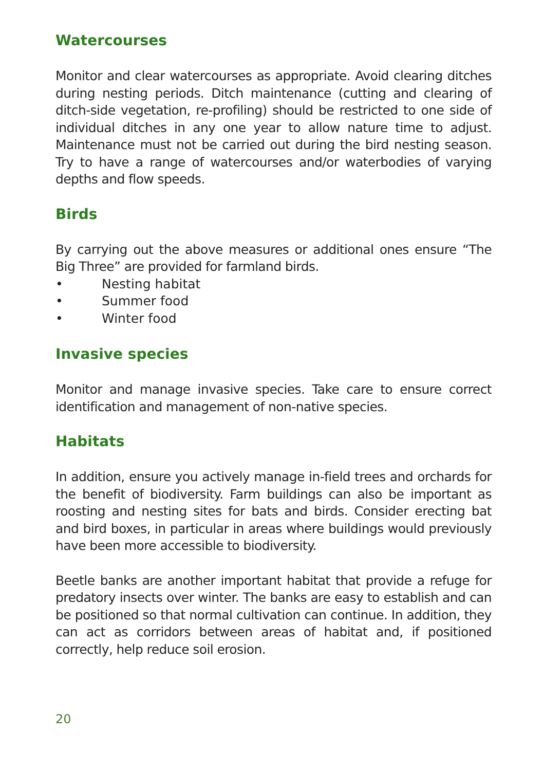Watercourses
Monitor and clear watercourses as appropriate. Avoid clearing ditches during nesting periods. Ditch maintenance (cutting and clearing of ditch-side vegetation, re-profiling) should be restricted to one side of individual ditches in any one year to allow nature time to adjust. Maintenance must not be carried out during the bird nesting season. Try to have a range of watercourses and/or waterbodies of varying depths and flow speeds.
Birds
By carrying out the above measures or additional ones ensure “The Big Three” are provided for farmland birds.
• Nesting habitat
• Summer food
• Winter food
Invasive species
Monitor and manage invasive species. Take care to ensure correct identification and management of non-native species.
Habitats
In addition, ensure you actively manage in-field trees and orchards for the benefit of biodiversity. Farm buildings can also be important as roosting and nesting sites for bats and birds. Consider erecting bat and bird boxes, in particular in areas where buildings would previously have been more accessible to biodiversity.
Beetle banks are another important habitat that provide a refuge for predatory insects over winter. The banks are easy to establish and can be positioned so that normal cultivation can continue. In addition, they can act as corridors between areas of habitat and, if positioned correctly, help reduce soil erosion.
20